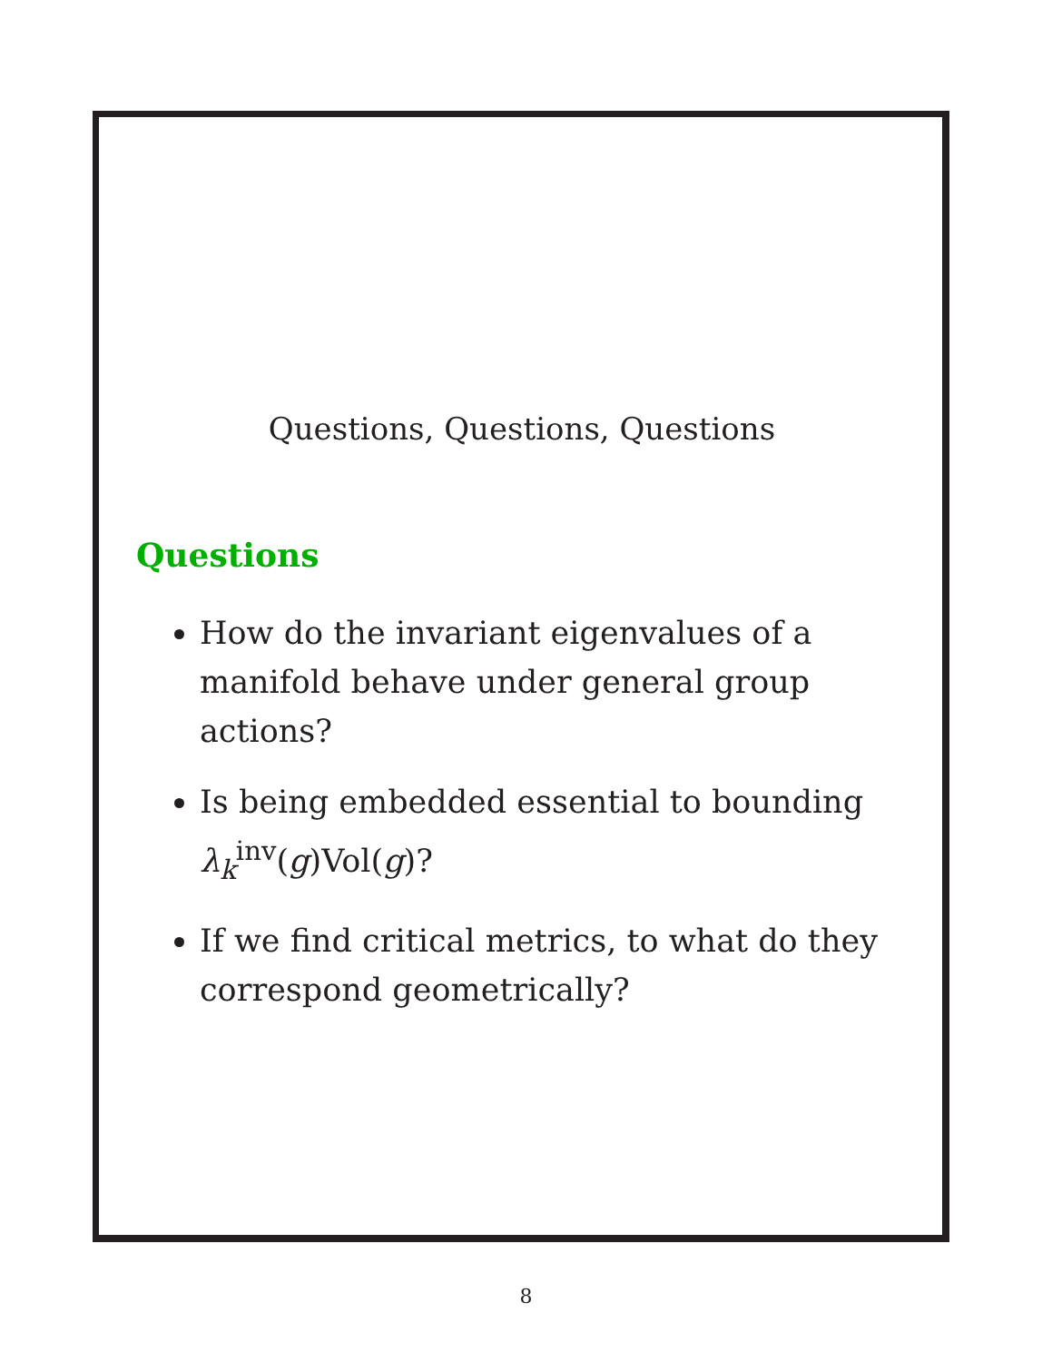Questions, Questions, Questions
Questions
How do the invariant eigenvalues of a manifold behave under general group actions?
Is being embedded essential to bounding λ<sub>k</sub><sup>inv</sup>(g)Vol(g)?
If we find critical metrics, to what do they correspond geometrically?
8